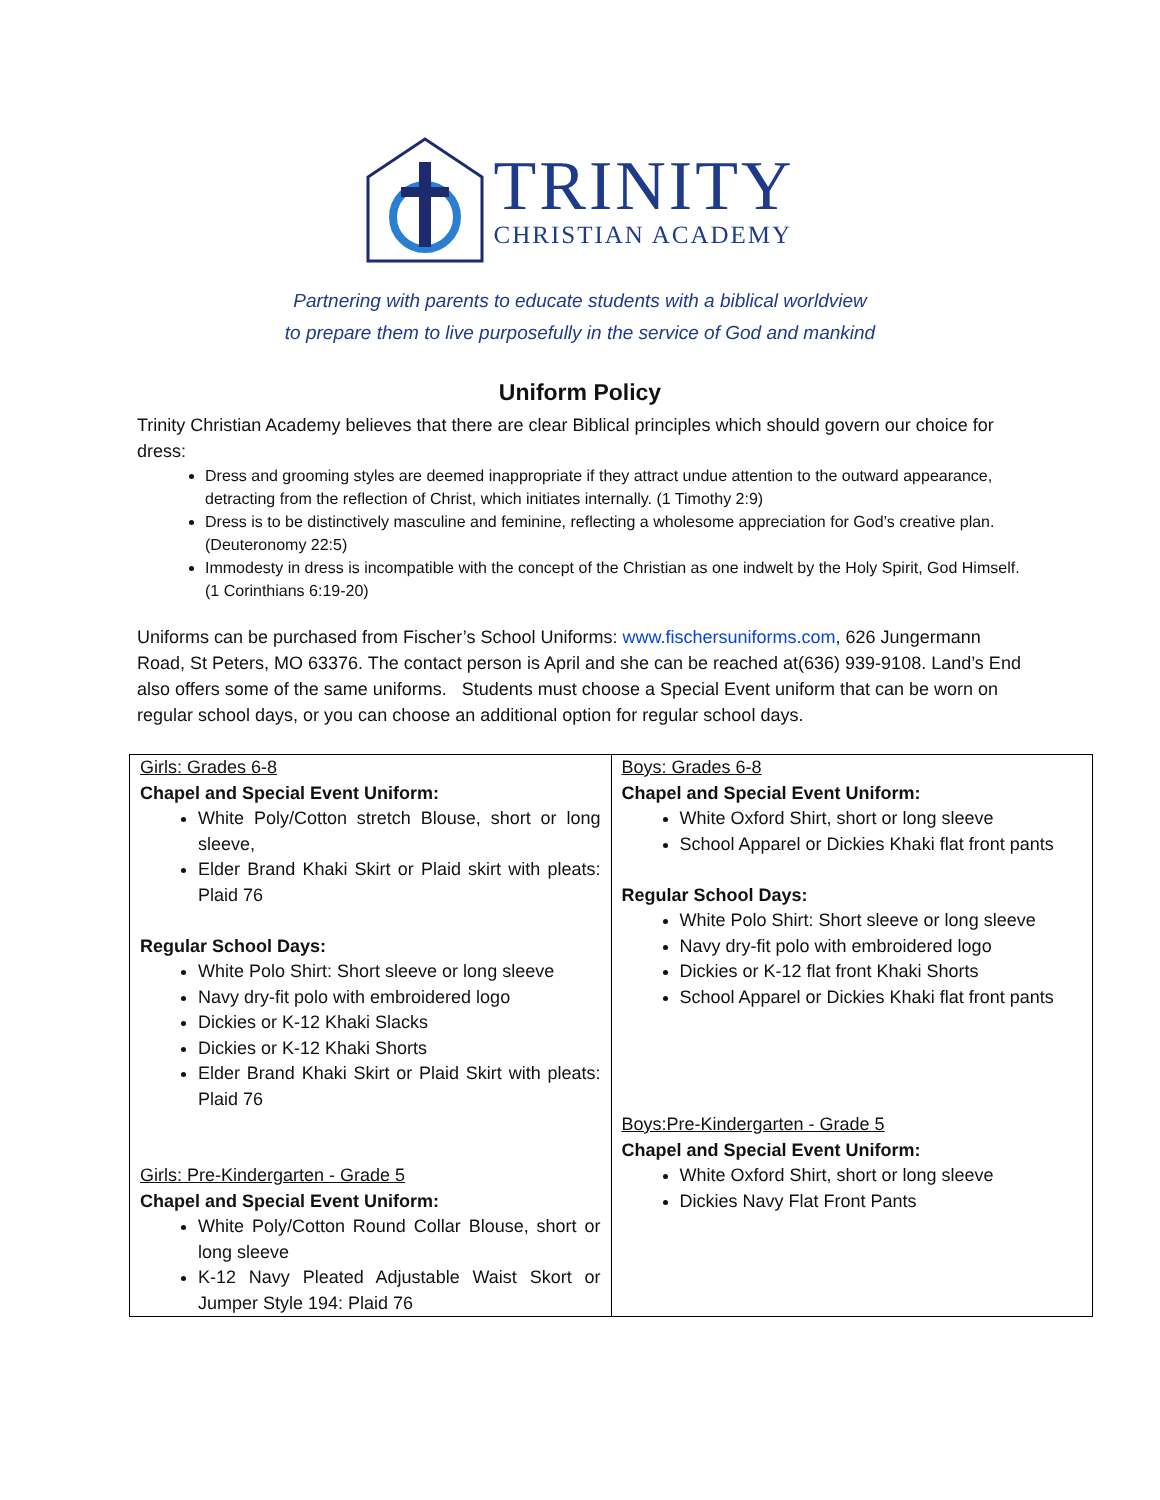TRINITY
CHRISTIAN ACADEMY
Partnering with parents to educate students with a biblical worldview
to prepare them to live purposefully in the service of God and mankind
Uniform Policy
Trinity Christian Academy believes that there are clear Biblical principles which should govern our choice for dress:
Dress and grooming styles are deemed inappropriate if they attract undue attention to the outward appearance, detracting from the reflection of Christ, which initiates internally. (1 Timothy 2:9)
Dress is to be distinctively masculine and feminine, reflecting a wholesome appreciation for God’s creative plan. (Deuteronomy 22:5)
Immodesty in dress is incompatible with the concept of the Christian as one indwelt by the Holy Spirit, God Himself. (1 Corinthians 6:19-20)
Uniforms can be purchased from Fischer’s School Uniforms: www.fischersuniforms.com, 626 Jungermann Road, St Peters, MO 63376. The contact person is April and she can be reached at(636) 939-9108. Land’s End also offers some of the same uniforms. Students must choose a Special Event uniform that can be worn on regular school days, or you can choose an additional option for regular school days.
| Girls: Grades 6-8 Chapel and Special Event Uniform: White Poly/Cotton stretch Blouse, short or long sleeve, Elder Brand Khaki Skirt or Plaid skirt with pleats: Plaid 76 Regular School Days: White Polo Shirt: Short sleeve or long sleeve Navy dry-fit polo with embroidered logo Dickies or K-12 Khaki Slacks Dickies or K-12 Khaki Shorts Elder Brand Khaki Skirt or Plaid Skirt with pleats: Plaid 76 Girls: Pre-Kindergarten - Grade 5 Chapel and Special Event Uniform: White Poly/Cotton Round Collar Blouse, short or long sleeve K-12 Navy Pleated Adjustable Waist Skort or Jumper Style 194: Plaid 76 | Boys: Grades 6-8 Chapel and Special Event Uniform: White Oxford Shirt, short or long sleeve School Apparel or Dickies Khaki flat front pants Regular School Days: White Polo Shirt: Short sleeve or long sleeve Navy dry-fit polo with embroidered logo Dickies or K-12 flat front Khaki Shorts School Apparel or Dickies Khaki flat front pants Boys:Pre-Kindergarten - Grade 5 Chapel and Special Event Uniform: White Oxford Shirt, short or long sleeve Dickies Navy Flat Front Pants |